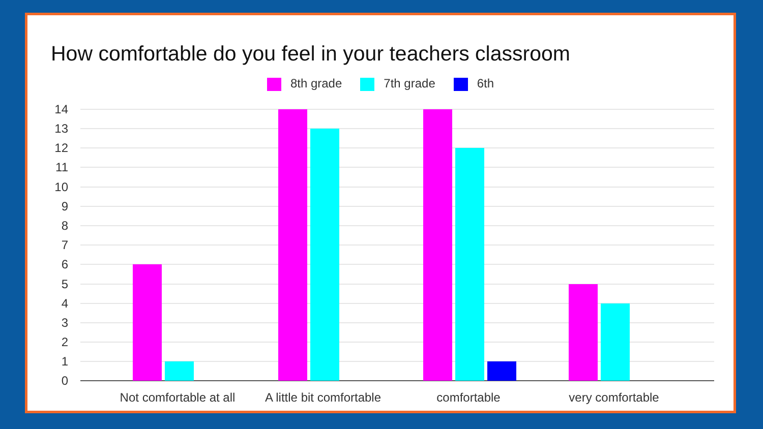How comfortable do you feel in your teachers classroom
8th grade 7th grade 6th
14
13
12
11
10
9
8
7
6
5
4
3
2
1
0
Not comfortable at all
A little bit comfortable
comfortable
very comfortable